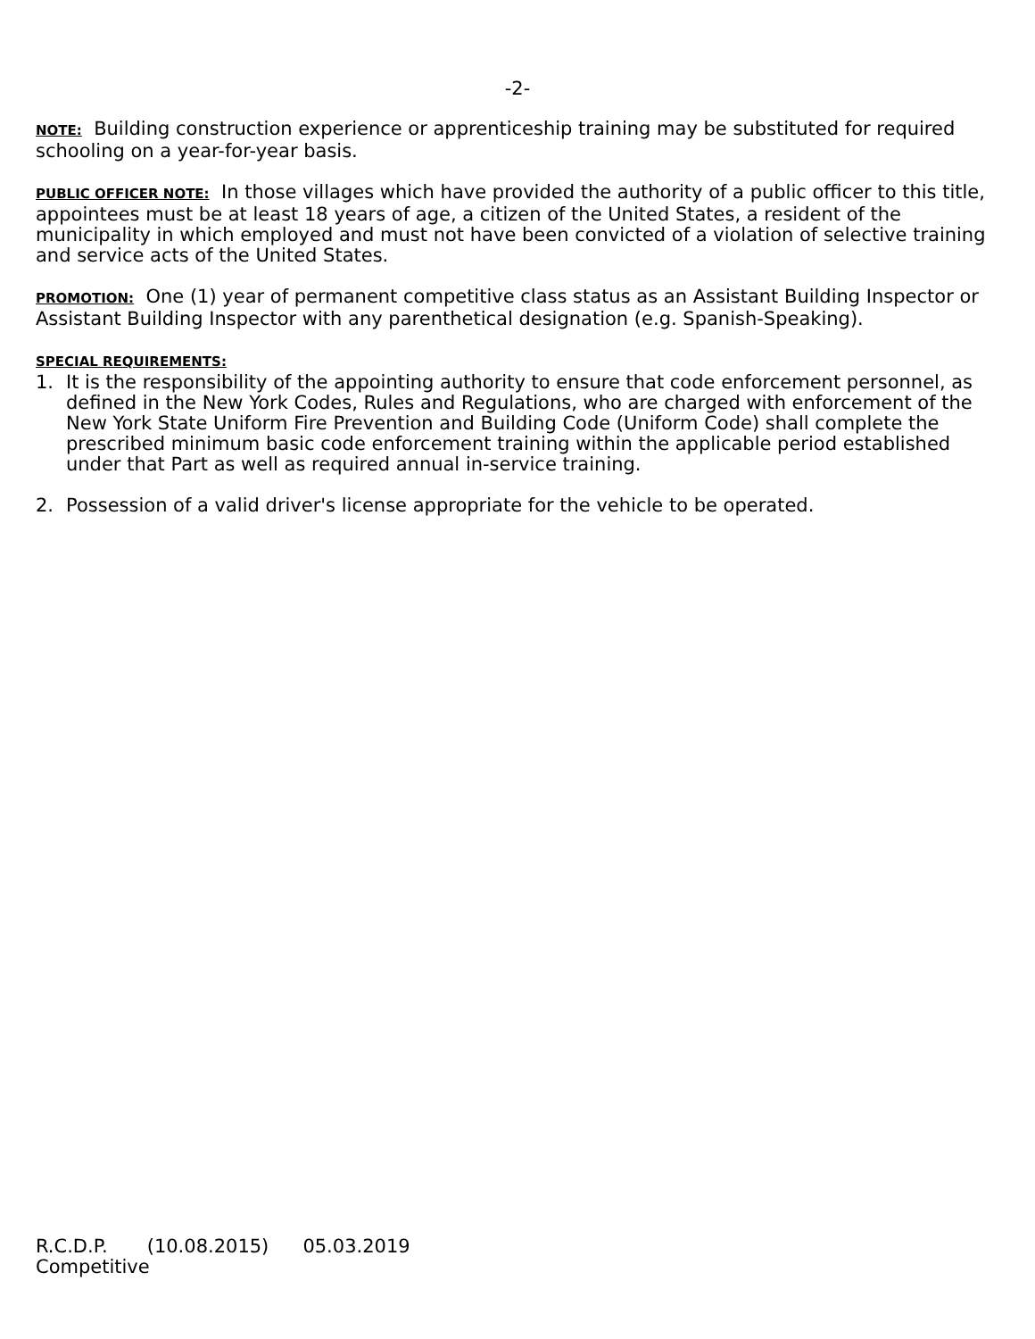-2-
NOTE: Building construction experience or apprenticeship training may be substituted for required schooling on a year-for-year basis.
PUBLIC OFFICER NOTE: In those villages which have provided the authority of a public officer to this title, appointees must be at least 18 years of age, a citizen of the United States, a resident of the municipality in which employed and must not have been convicted of a violation of selective training and service acts of the United States.
PROMOTION: One (1) year of permanent competitive class status as an Assistant Building Inspector or Assistant Building Inspector with any parenthetical designation (e.g. Spanish-Speaking).
SPECIAL REQUIREMENTS:
1. It is the responsibility of the appointing authority to ensure that code enforcement personnel, as defined in the New York Codes, Rules and Regulations, who are charged with enforcement of the New York State Uniform Fire Prevention and Building Code (Uniform Code) shall complete the prescribed minimum basic code enforcement training within the applicable period established under that Part as well as required annual in-service training.
2. Possession of a valid driver's license appropriate for the vehicle to be operated.
R.C.D.P. (10.08.2015) 05.03.2019
Competitive